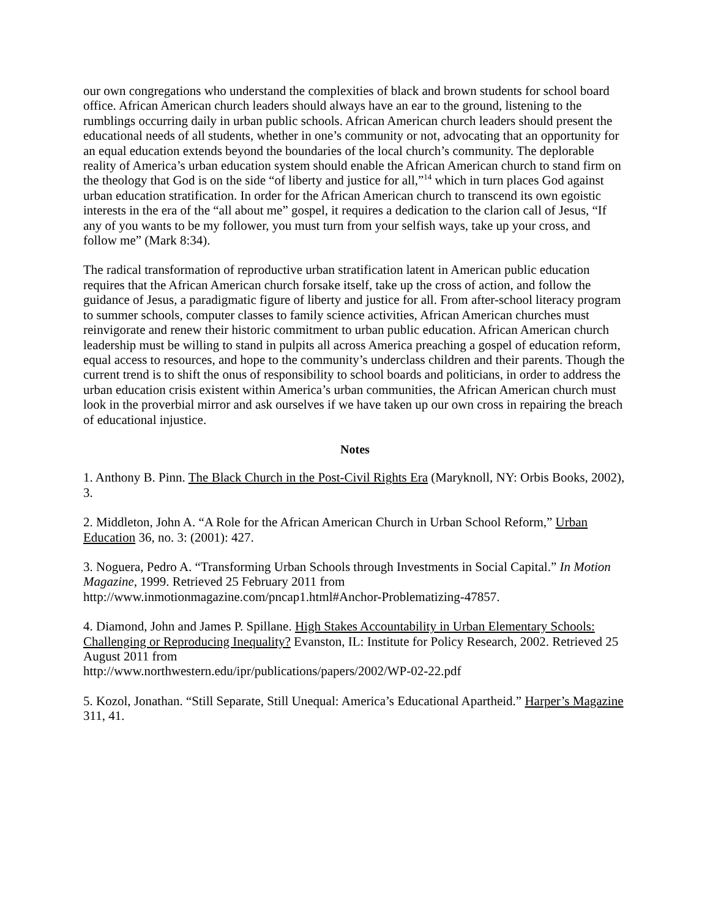our own congregations who understand the complexities of black and brown students for school board office. African American church leaders should always have an ear to the ground, listening to the rumblings occurring daily in urban public schools. African American church leaders should present the educational needs of all students, whether in one’s community or not, advocating that an opportunity for an equal education extends beyond the boundaries of the local church’s community. The deplorable reality of America’s urban education system should enable the African American church to stand firm on the theology that God is on the side “of liberty and justice for all,”<sup>14</sup> which in turn places God against urban education stratification. In order for the African American church to transcend its own egoistic interests in the era of the “all about me” gospel, it requires a dedication to the clarion call of Jesus, “If any of you wants to be my follower, you must turn from your selfish ways, take up your cross, and follow me” (Mark 8:34).
The radical transformation of reproductive urban stratification latent in American public education requires that the African American church forsake itself, take up the cross of action, and follow the guidance of Jesus, a paradigmatic figure of liberty and justice for all. From after-school literacy program to summer schools, computer classes to family science activities, African American churches must reinvigorate and renew their historic commitment to urban public education. African American church leadership must be willing to stand in pulpits all across America preaching a gospel of education reform, equal access to resources, and hope to the community’s underclass children and their parents. Though the current trend is to shift the onus of responsibility to school boards and politicians, in order to address the urban education crisis existent within America’s urban communities, the African American church must look in the proverbial mirror and ask ourselves if we have taken up our own cross in repairing the breach of educational injustice.
Notes
1. Anthony B. Pinn. The Black Church in the Post-Civil Rights Era (Maryknoll, NY: Orbis Books, 2002), 3.
2. Middleton, John A. “A Role for the African American Church in Urban School Reform,” Urban Education 36, no. 3: (2001): 427.
3. Noguera, Pedro A. “Transforming Urban Schools through Investments in Social Capital.” In Motion Magazine, 1999. Retrieved 25 February 2011 from http://www.inmotionmagazine.com/pncap1.html#Anchor-Problematizing-47857.
4. Diamond, John and James P. Spillane. High Stakes Accountability in Urban Elementary Schools: Challenging or Reproducing Inequality? Evanston, IL: Institute for Policy Research, 2002. Retrieved 25 August 2011 from
http://www.northwestern.edu/ipr/publications/papers/2002/WP-02-22.pdf
5. Kozol, Jonathan. “Still Separate, Still Unequal: America’s Educational Apartheid.” Harper’s Magazine 311, 41.